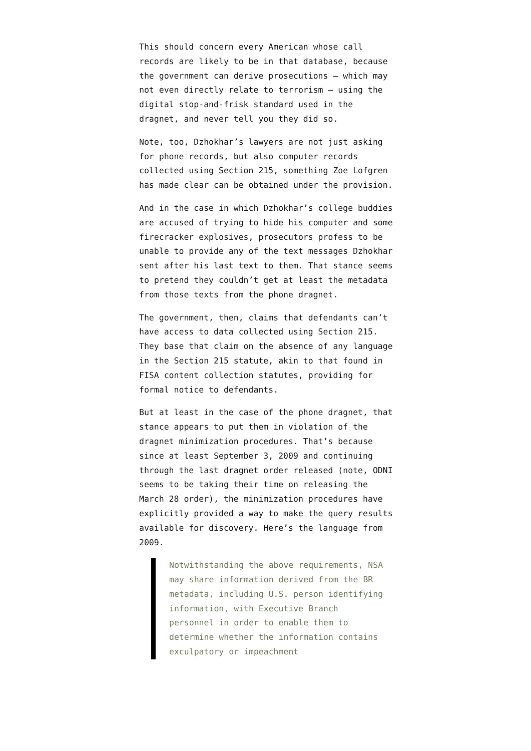This should concern every American whose call records are likely to be in that database, because the government can derive prosecutions — which may not even directly relate to terrorism — using the digital stop-and-frisk standard used in the dragnet, and never tell you they did so.
Note, too, Dzhokhar’s lawyers are not just asking for phone records, but also computer records collected using Section 215, something Zoe Lofgren has made clear can be obtained under the provision.
And in the case in which Dzhokhar’s college buddies are accused of trying to hide his computer and some firecracker explosives, prosecutors profess to be unable to provide any of the text messages Dzhokhar sent after his last text to them. That stance seems to pretend they couldn’t get at least the metadata from those texts from the phone dragnet.
The government, then, claims that defendants can’t have access to data collected using Section 215. They base that claim on the absence of any language in the Section 215 statute, akin to that found in FISA content collection statutes, providing for formal notice to defendants.
But at least in the case of the phone dragnet, that stance appears to put them in violation of the dragnet minimization procedures. That’s because since at least September 3, 2009 and continuing through the last dragnet order released (note, ODNI seems to be taking their time on releasing the March 28 order), the minimization procedures have explicitly provided a way to make the query results available for discovery. Here’s the language from 2009.
Notwithstanding the above requirements, NSA may share information derived from the BR metadata, including U.S. person identifying information, with Executive Branch personnel in order to enable them to determine whether the information contains exculpatory or impeachment